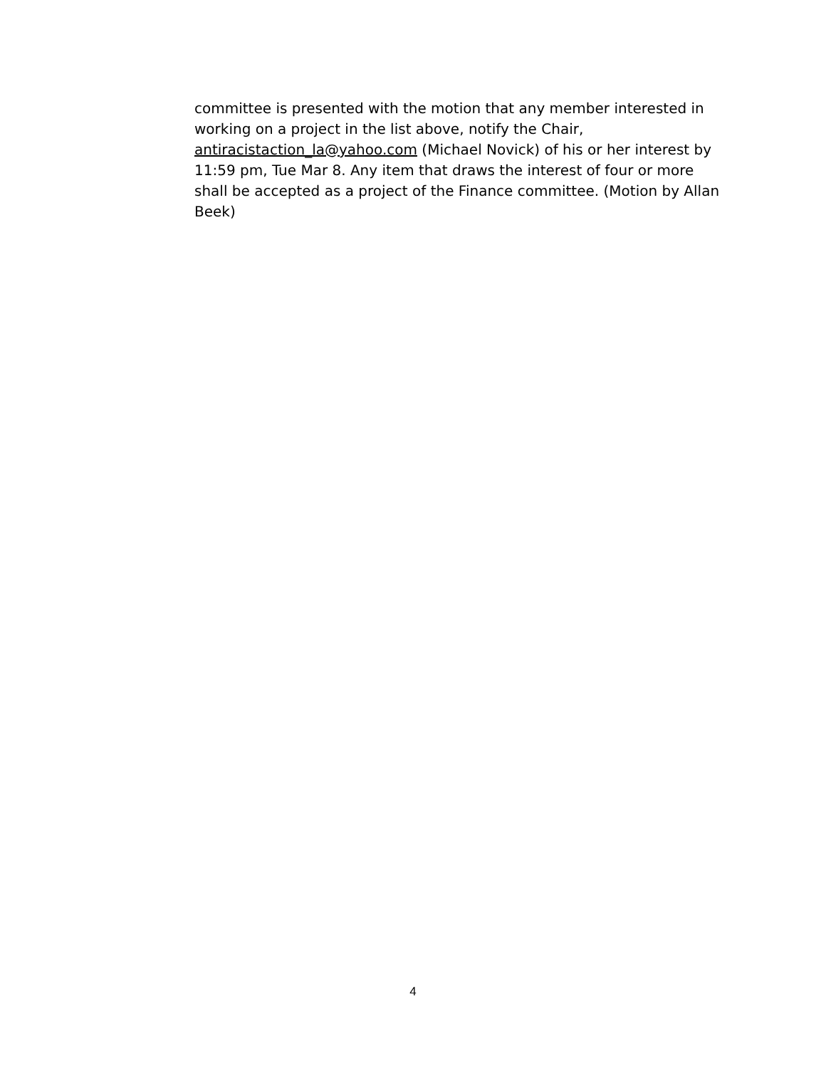committee is presented with the motion that any member interested in working on a project in the list above, notify the Chair, antiracistaction_la@yahoo.com (Michael Novick) of his or her interest by 11:59 pm, Tue Mar 8. Any item that draws the interest of four or more shall be accepted as a project of the Finance committee. (Motion by Allan Beek)
4